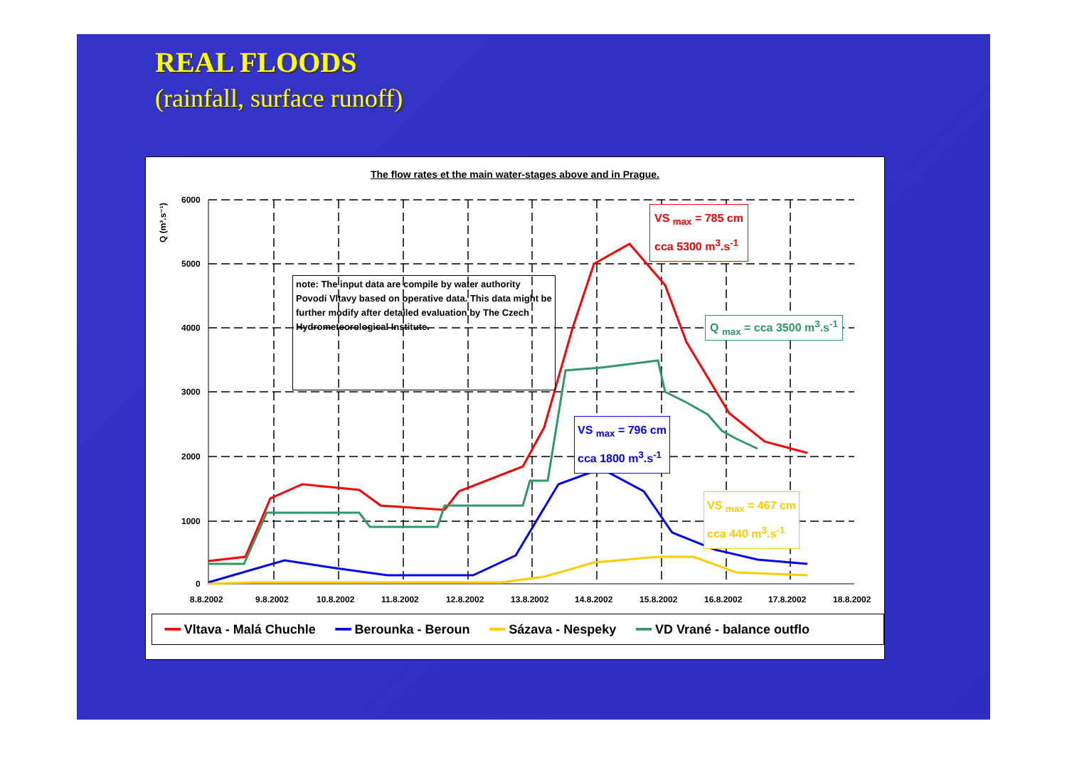REAL FLOODS
(rainfall, surface runoff)
The flow rates et the main water-stages above and in Prague.
Q (m³.s⁻¹)
6000
5000
4000
3000
2000
1000
0
8.8.2002
9.8.2002
10.8.2002
11.8.2002
12.8.2002
13.8.2002
14.8.2002
15.8.2002
16.8.2002
17.8.2002
18.8.2002
note: The input data are compile by water authority Povodí Vltavy based on operative data. This data might be further modify after detailed evaluation by The Czech Hydrometeorological Institute.
VS <sub>max</sub> = 785 cm
cca 5300 m<sup>3</sup>.s<sup>-1</sup>
Q <sub>max</sub> = cca 3500 m<sup>3</sup>.s<sup>-1</sup>
VS <sub>max</sub> = 796 cm
cca 1800 m<sup>3</sup>.s<sup>-1</sup>
VS <sub>max</sub> = 467 cm
cca 440 m<sup>3</sup>.s<sup>-1</sup>
━━ Vltava - Malá Chuchle ━━ Berounka - Beroun ━━ Sázava - Nespeky ━━ VD Vrané - balance outflo